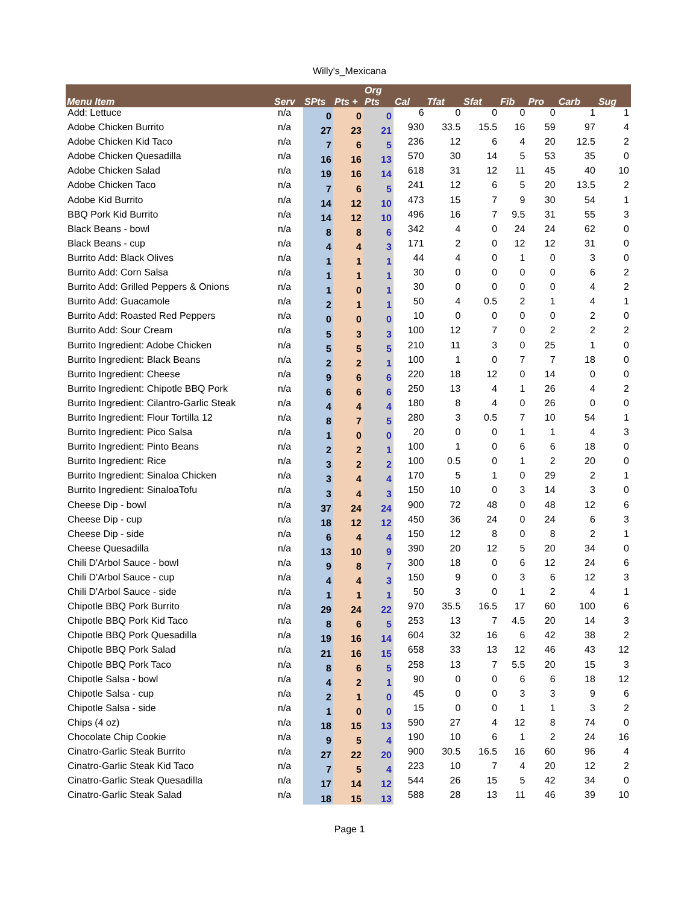Willy's_Mexicana
| Menu Item | Serv | SPts | Pts + | Org Pts | Cal | Tfat | Sfat | Fib | Pro | Carb | Sug |
| --- | --- | --- | --- | --- | --- | --- | --- | --- | --- | --- | --- |
| Add: Lettuce | n/a | 0 | 0 | 0 | 6 | 0 | 0 | 0 | 0 | 1 | 1 |
| Adobe Chicken Burrito | n/a | 27 | 23 | 21 | 930 | 33.5 | 15.5 | 16 | 59 | 97 | 4 |
| Adobe Chicken Kid Taco | n/a | 7 | 6 | 5 | 236 | 12 | 6 | 4 | 20 | 12.5 | 2 |
| Adobe Chicken Quesadilla | n/a | 16 | 16 | 13 | 570 | 30 | 14 | 5 | 53 | 35 | 0 |
| Adobe Chicken Salad | n/a | 19 | 16 | 14 | 618 | 31 | 12 | 11 | 45 | 40 | 10 |
| Adobe Chicken Taco | n/a | 7 | 6 | 5 | 241 | 12 | 6 | 5 | 20 | 13.5 | 2 |
| Adobe Kid Burrito | n/a | 14 | 12 | 10 | 473 | 15 | 7 | 9 | 30 | 54 | 1 |
| BBQ Pork Kid Burrito | n/a | 14 | 12 | 10 | 496 | 16 | 7 | 9.5 | 31 | 55 | 3 |
| Black Beans - bowl | n/a | 8 | 8 | 6 | 342 | 4 | 0 | 24 | 24 | 62 | 0 |
| Black Beans - cup | n/a | 4 | 4 | 3 | 171 | 2 | 0 | 12 | 12 | 31 | 0 |
| Burrito Add: Black Olives | n/a | 1 | 1 | 1 | 44 | 4 | 0 | 1 | 0 | 3 | 0 |
| Burrito Add: Corn Salsa | n/a | 1 | 1 | 1 | 30 | 0 | 0 | 0 | 0 | 6 | 2 |
| Burrito Add: Grilled Peppers & Onions | n/a | 1 | 0 | 1 | 30 | 0 | 0 | 0 | 0 | 4 | 2 |
| Burrito Add: Guacamole | n/a | 2 | 1 | 1 | 50 | 4 | 0.5 | 2 | 1 | 4 | 1 |
| Burrito Add: Roasted Red Peppers | n/a | 0 | 0 | 0 | 10 | 0 | 0 | 0 | 0 | 2 | 0 |
| Burrito Add: Sour Cream | n/a | 5 | 3 | 3 | 100 | 12 | 7 | 0 | 2 | 2 | 2 |
| Burrito Ingredient: Adobe Chicken | n/a | 5 | 5 | 5 | 210 | 11 | 3 | 0 | 25 | 1 | 0 |
| Burrito Ingredient: Black Beans | n/a | 2 | 2 | 1 | 100 | 1 | 0 | 7 | 7 | 18 | 0 |
| Burrito Ingredient: Cheese | n/a | 9 | 6 | 6 | 220 | 18 | 12 | 0 | 14 | 0 | 0 |
| Burrito Ingredient: Chipotle BBQ Pork | n/a | 6 | 6 | 6 | 250 | 13 | 4 | 1 | 26 | 4 | 2 |
| Burrito Ingredient: Cilantro-Garlic Steak | n/a | 4 | 4 | 4 | 180 | 8 | 4 | 0 | 26 | 0 | 0 |
| Burrito Ingredient: Flour Tortilla 12 | n/a | 8 | 7 | 5 | 280 | 3 | 0.5 | 7 | 10 | 54 | 1 |
| Burrito Ingredient: Pico Salsa | n/a | 1 | 0 | 0 | 20 | 0 | 0 | 1 | 1 | 4 | 3 |
| Burrito Ingredient: Pinto Beans | n/a | 2 | 2 | 1 | 100 | 1 | 0 | 6 | 6 | 18 | 0 |
| Burrito Ingredient: Rice | n/a | 3 | 2 | 2 | 100 | 0.5 | 0 | 1 | 2 | 20 | 0 |
| Burrito Ingredient: Sinaloa Chicken | n/a | 3 | 4 | 4 | 170 | 5 | 1 | 0 | 29 | 2 | 1 |
| Burrito Ingredient: SinaloaTofu | n/a | 3 | 4 | 3 | 150 | 10 | 0 | 3 | 14 | 3 | 0 |
| Cheese Dip - bowl | n/a | 37 | 24 | 24 | 900 | 72 | 48 | 0 | 48 | 12 | 6 |
| Cheese Dip - cup | n/a | 18 | 12 | 12 | 450 | 36 | 24 | 0 | 24 | 6 | 3 |
| Cheese Dip - side | n/a | 6 | 4 | 4 | 150 | 12 | 8 | 0 | 8 | 2 | 1 |
| Cheese Quesadilla | n/a | 13 | 10 | 9 | 390 | 20 | 12 | 5 | 20 | 34 | 0 |
| Chili D'Arbol Sauce - bowl | n/a | 9 | 8 | 7 | 300 | 18 | 0 | 6 | 12 | 24 | 6 |
| Chili D'Arbol Sauce - cup | n/a | 4 | 4 | 3 | 150 | 9 | 0 | 3 | 6 | 12 | 3 |
| Chili D'Arbol Sauce - side | n/a | 1 | 1 | 1 | 50 | 3 | 0 | 1 | 2 | 4 | 1 |
| Chipotle BBQ Pork Burrito | n/a | 29 | 24 | 22 | 970 | 35.5 | 16.5 | 17 | 60 | 100 | 6 |
| Chipotle BBQ Pork Kid Taco | n/a | 8 | 6 | 5 | 253 | 13 | 7 | 4.5 | 20 | 14 | 3 |
| Chipotle BBQ Pork Quesadilla | n/a | 19 | 16 | 14 | 604 | 32 | 16 | 6 | 42 | 38 | 2 |
| Chipotle BBQ Pork Salad | n/a | 21 | 16 | 15 | 658 | 33 | 13 | 12 | 46 | 43 | 12 |
| Chipotle BBQ Pork Taco | n/a | 8 | 6 | 5 | 258 | 13 | 7 | 5.5 | 20 | 15 | 3 |
| Chipotle Salsa - bowl | n/a | 4 | 2 | 1 | 90 | 0 | 0 | 6 | 6 | 18 | 12 |
| Chipotle Salsa - cup | n/a | 2 | 1 | 0 | 45 | 0 | 0 | 3 | 3 | 9 | 6 |
| Chipotle Salsa - side | n/a | 1 | 0 | 0 | 15 | 0 | 0 | 1 | 1 | 3 | 2 |
| Chips (4 oz) | n/a | 18 | 15 | 13 | 590 | 27 | 4 | 12 | 8 | 74 | 0 |
| Chocolate Chip Cookie | n/a | 9 | 5 | 4 | 190 | 10 | 6 | 1 | 2 | 24 | 16 |
| Cinatro-Garlic Steak Burrito | n/a | 27 | 22 | 20 | 900 | 30.5 | 16.5 | 16 | 60 | 96 | 4 |
| Cinatro-Garlic Steak Kid Taco | n/a | 7 | 5 | 4 | 223 | 10 | 7 | 4 | 20 | 12 | 2 |
| Cinatro-Garlic Steak Quesadilla | n/a | 17 | 14 | 12 | 544 | 26 | 15 | 5 | 42 | 34 | 0 |
| Cinatro-Garlic Steak Salad | n/a | 18 | 15 | 13 | 588 | 28 | 13 | 11 | 46 | 39 | 10 |
Page 1